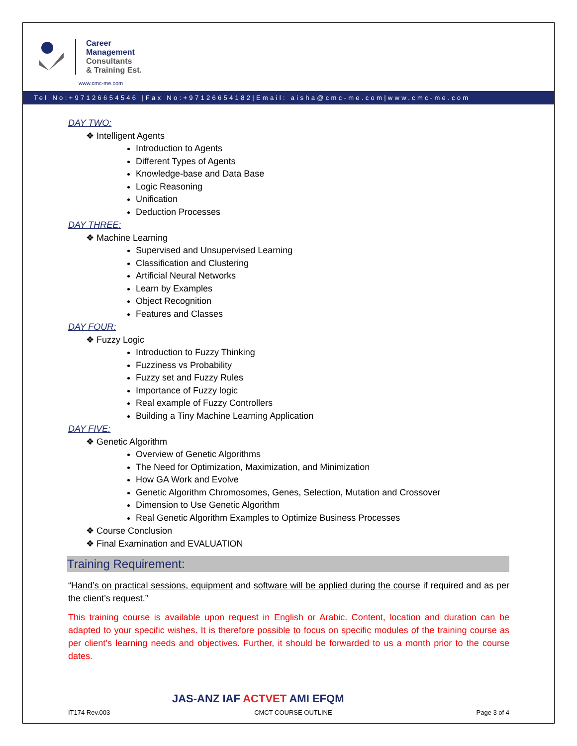Career
Management
Consultants
& Training Est.
www.cmc-me.com
Tel No:+97126654546 |Fax No:+97126654182|Email: aisha@cmc-me.com|www.cmc-me.com
DAY TWO:
❖ Intelligent Agents
Introduction to Agents
Different Types of Agents
Knowledge-base and Data Base
Logic Reasoning
Unification
Deduction Processes
DAY THREE:
❖ Machine Learning
Supervised and Unsupervised Learning
Classification and Clustering
Artificial Neural Networks
Learn by Examples
Object Recognition
Features and Classes
DAY FOUR:
❖ Fuzzy Logic
Introduction to Fuzzy Thinking
Fuzziness vs Probability
Fuzzy set and Fuzzy Rules
Importance of Fuzzy logic
Real example of Fuzzy Controllers
Building a Tiny Machine Learning Application
DAY FIVE:
❖ Genetic Algorithm
Overview of Genetic Algorithms
The Need for Optimization, Maximization, and Minimization
How GA Work and Evolve
Genetic Algorithm Chromosomes, Genes, Selection, Mutation and Crossover
Dimension to Use Genetic Algorithm
Real Genetic Algorithm Examples to Optimize Business Processes
❖ Course Conclusion
❖ Final Examination and EVALUATION
Training Requirement:
“Hand’s on practical sessions, equipment and software will be applied during the course if required and as per the client’s request.”
This training course is available upon request in English or Arabic. Content, location and duration can be adapted to your specific wishes. It is therefore possible to focus on specific modules of the training course as per client’s learning needs and objectives. Further, it should be forwarded to us a month prior to the course dates.
JAS-ANZ IAF ACTVET AMI EFQM
IT174 Rev.003 CMCT COURSE OUTLINE Page 3 of 4